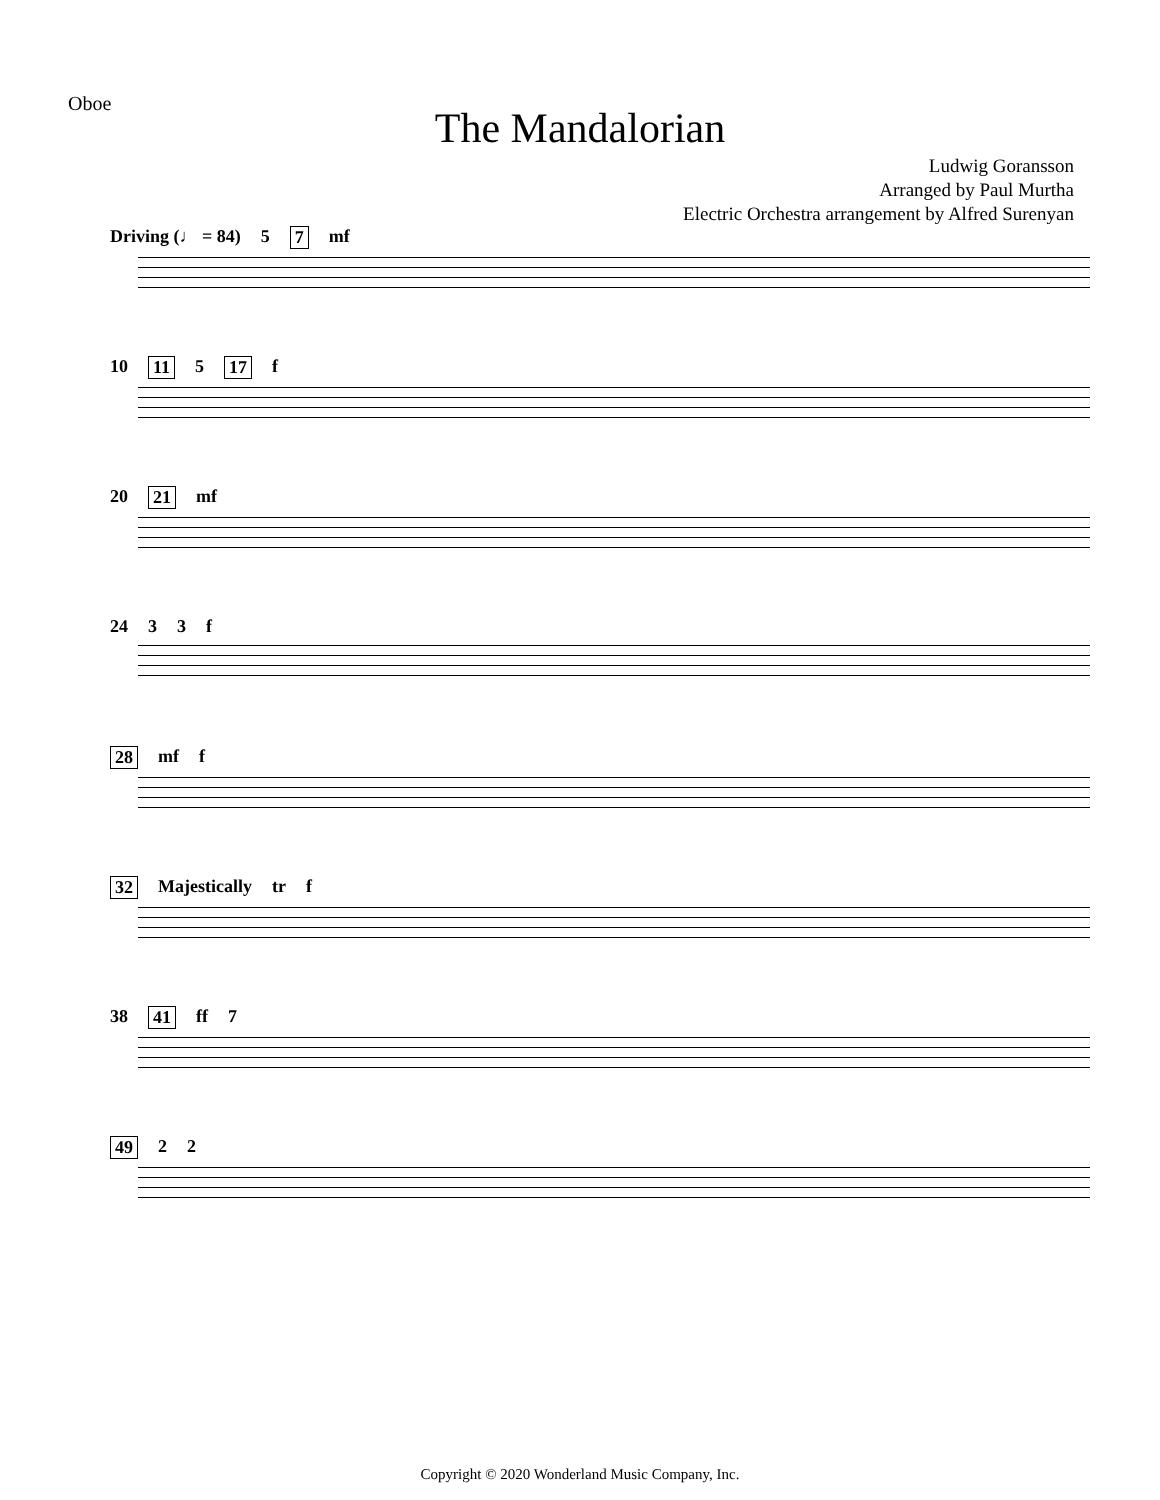Oboe
The Mandalorian
Ludwig Goransson
Arranged by Paul Murtha
Electric Orchestra arrangement by Alfred Surenyan
Driving (♩ = 84) 5 7 mf
10 11 5 17 f
20 21 mf
24 3 3 f
28 mf f
32 Majestically tr f
38 41 ff 7
49 2 2
Copyright © 2020 Wonderland Music Company, Inc.